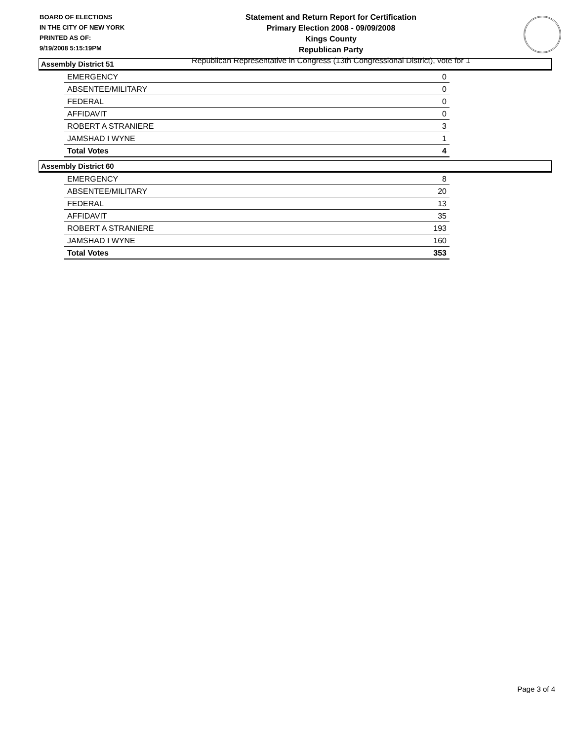BOARD OF ELECTIONS
IN THE CITY OF NEW YORK
PRINTED AS OF:
9/19/2008 5:15:19PM
Statement and Return Report for Certification
Primary Election 2008 - 09/09/2008
Kings County
Republican Party
Republican Representative in Congress (13th Congressional District), vote for 1
Assembly District 51
| EMERGENCY | 0 |
| ABSENTEE/MILITARY | 0 |
| FEDERAL | 0 |
| AFFIDAVIT | 0 |
| ROBERT A STRANIERE | 3 |
| JAMSHAD I WYNE | 1 |
| Total Votes | 4 |
Assembly District 60
| EMERGENCY | 8 |
| ABSENTEE/MILITARY | 20 |
| FEDERAL | 13 |
| AFFIDAVIT | 35 |
| ROBERT A STRANIERE | 193 |
| JAMSHAD I WYNE | 160 |
| Total Votes | 353 |
Page 3 of 4